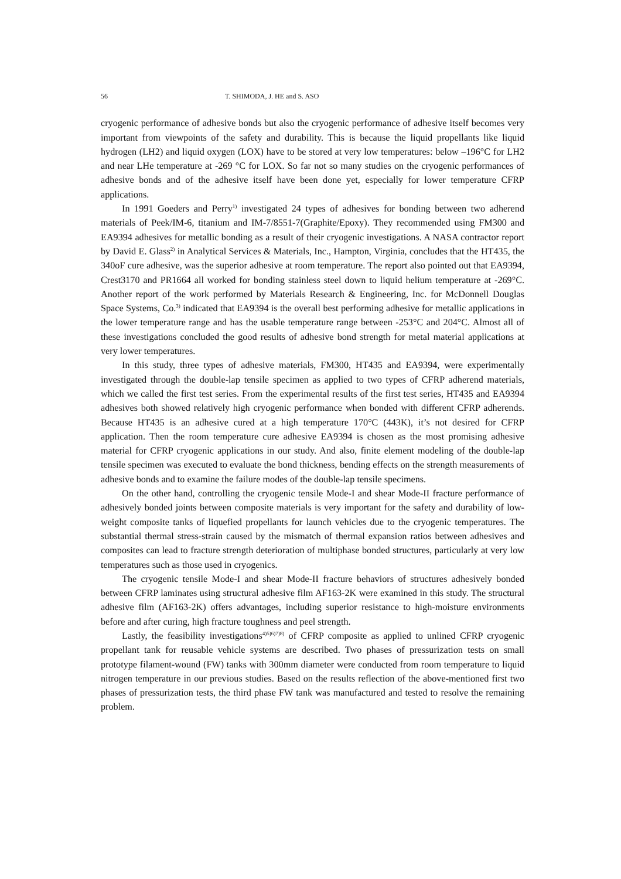56 T. SHIMODA, J. HE and S. ASO
cryogenic performance of adhesive bonds but also the cryogenic performance of adhesive itself becomes very important from viewpoints of the safety and durability. This is because the liquid propellants like liquid hydrogen (LH2) and liquid oxygen (LOX) have to be stored at very low temperatures: below –196°C for LH2 and near LHe temperature at -269 °C for LOX. So far not so many studies on the cryogenic performances of adhesive bonds and of the adhesive itself have been done yet, especially for lower temperature CFRP applications.
In 1991 Goeders and Perry<sup>1)</sup> investigated 24 types of adhesives for bonding between two adherend materials of Peek/IM-6, titanium and IM-7/8551-7(Graphite/Epoxy). They recommended using FM300 and EA9394 adhesives for metallic bonding as a result of their cryogenic investigations. A NASA contractor report by David E. Glass<sup>2)</sup> in Analytical Services & Materials, Inc., Hampton, Virginia, concludes that the HT435, the 340oF cure adhesive, was the superior adhesive at room temperature. The report also pointed out that EA9394, Crest3170 and PR1664 all worked for bonding stainless steel down to liquid helium temperature at -269°C. Another report of the work performed by Materials Research & Engineering, Inc. for McDonnell Douglas Space Systems, Co.<sup>3)</sup> indicated that EA9394 is the overall best performing adhesive for metallic applications in the lower temperature range and has the usable temperature range between -253°C and 204°C. Almost all of these investigations concluded the good results of adhesive bond strength for metal material applications at very lower temperatures.
In this study, three types of adhesive materials, FM300, HT435 and EA9394, were experimentally investigated through the double-lap tensile specimen as applied to two types of CFRP adherend materials, which we called the first test series. From the experimental results of the first test series, HT435 and EA9394 adhesives both showed relatively high cryogenic performance when bonded with different CFRP adherends. Because HT435 is an adhesive cured at a high temperature 170°C (443K), it’s not desired for CFRP application. Then the room temperature cure adhesive EA9394 is chosen as the most promising adhesive material for CFRP cryogenic applications in our study. And also, finite element modeling of the double-lap tensile specimen was executed to evaluate the bond thickness, bending effects on the strength measurements of adhesive bonds and to examine the failure modes of the double-lap tensile specimens.
On the other hand, controlling the cryogenic tensile Mode-I and shear Mode-II fracture performance of adhesively bonded joints between composite materials is very important for the safety and durability of low-weight composite tanks of liquefied propellants for launch vehicles due to the cryogenic temperatures. The substantial thermal stress-strain caused by the mismatch of thermal expansion ratios between adhesives and composites can lead to fracture strength deterioration of multiphase bonded structures, particularly at very low temperatures such as those used in cryogenics.
The cryogenic tensile Mode-I and shear Mode-II fracture behaviors of structures adhesively bonded between CFRP laminates using structural adhesive film AF163-2K were examined in this study. The structural adhesive film (AF163-2K) offers advantages, including superior resistance to high-moisture environments before and after curing, high fracture toughness and peel strength.
Lastly, the feasibility investigations<sup>4)5)6)7)8)</sup> of CFRP composite as applied to unlined CFRP cryogenic propellant tank for reusable vehicle systems are described. Two phases of pressurization tests on small prototype filament-wound (FW) tanks with 300mm diameter were conducted from room temperature to liquid nitrogen temperature in our previous studies. Based on the results reflection of the above-mentioned first two phases of pressurization tests, the third phase FW tank was manufactured and tested to resolve the remaining problem.